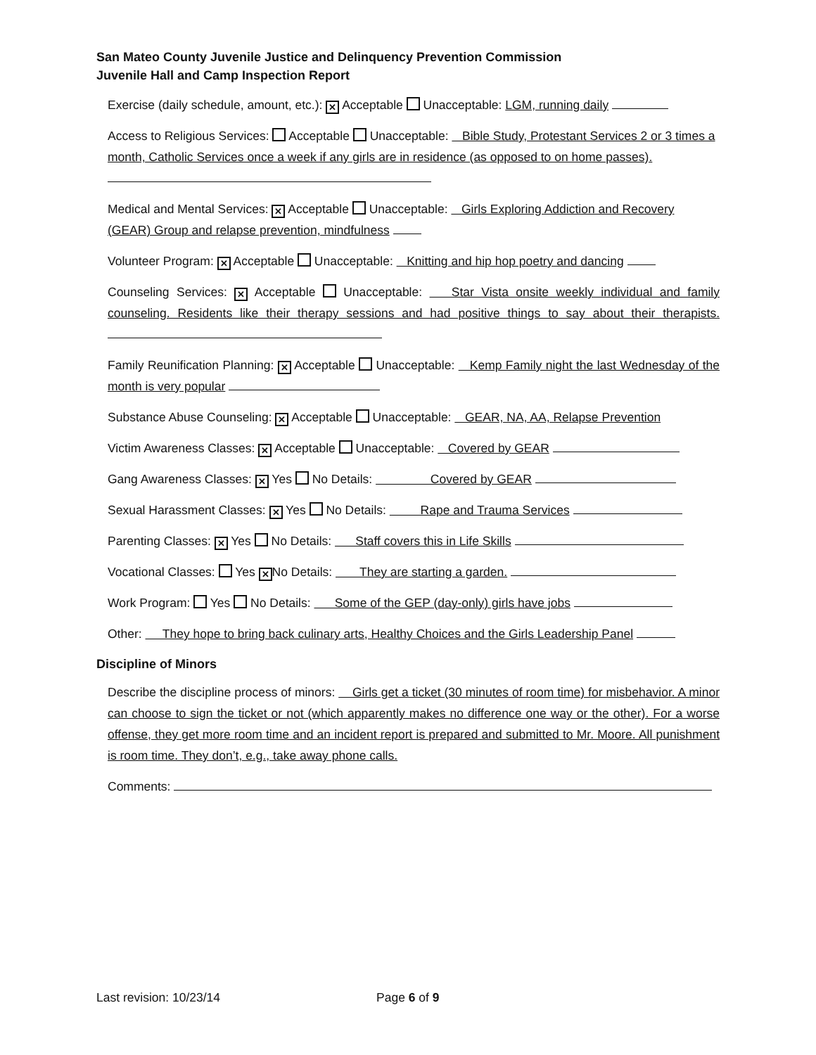San Mateo County Juvenile Justice and Delinquency Prevention Commission
Juvenile Hall and Camp Inspection Report
Exercise (daily schedule, amount, etc.): ✕ Acceptable Unacceptable: LGM, running daily
Access to Religious Services: Acceptable Unacceptable: Bible Study, Protestant Services 2 or 3 times a month, Catholic Services once a week if any girls are in residence (as opposed to on home passes).
Medical and Mental Services: ✕ Acceptable Unacceptable: Girls Exploring Addiction and Recovery (GEAR) Group and relapse prevention, mindfulness
Volunteer Program: ✕ Acceptable Unacceptable: Knitting and hip hop poetry and dancing
Counseling Services: ✕ Acceptable Unacceptable: Star Vista onsite weekly individual and family counseling. Residents like their therapy sessions and had positive things to say about their therapists.
Family Reunification Planning: ✕ Acceptable Unacceptable: Kemp Family night the last Wednesday of the month is very popular
Substance Abuse Counseling: ✕ Acceptable Unacceptable: GEAR, NA, AA, Relapse Prevention
Victim Awareness Classes: ✕ Acceptable Unacceptable: Covered by GEAR
Gang Awareness Classes: ✕ Yes No Details: Covered by GEAR
Sexual Harassment Classes: ✕ Yes No Details: Rape and Trauma Services
Parenting Classes: ✕ Yes No Details: Staff covers this in Life Skills
Vocational Classes: Yes ✕ No Details: They are starting a garden.
Work Program: Yes No Details: Some of the GEP (day-only) girls have jobs
Other: They hope to bring back culinary arts, Healthy Choices and the Girls Leadership Panel
Discipline of Minors
Describe the discipline process of minors: Girls get a ticket (30 minutes of room time) for misbehavior. A minor can choose to sign the ticket or not (which apparently makes no difference one way or the other). For a worse offense, they get more room time and an incident report is prepared and submitted to Mr. Moore. All punishment is room time. They don’t, e.g., take away phone calls.
Comments:
Last revision: 10/23/14 Page 6 of 9